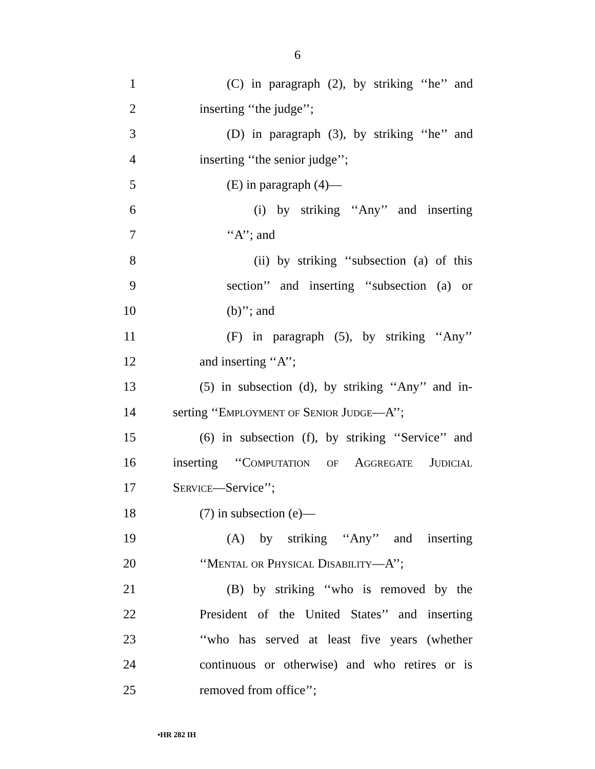6
1 (C) in paragraph (2), by striking ‘‘he’’ and
2 inserting ‘‘the judge’’;
3 (D) in paragraph (3), by striking ‘‘he’’ and
4 inserting ‘‘the senior judge’’;
5 (E) in paragraph (4)—
6 (i) by striking ‘‘Any’’ and inserting
7 ‘‘A’’; and
8 (ii) by striking ‘‘subsection (a) of this
9 section’’ and inserting ‘‘subsection (a) or
10 (b)’’; and
11 (F) in paragraph (5), by striking ‘‘Any’’
12 and inserting ‘‘A’’;
13 (5) in subsection (d), by striking ‘‘Any’’ and in-
14 serting ‘‘Employment of Senior Judge—A’’;
15 (6) in subsection (f), by striking ‘‘Service’’ and
16 inserting ‘‘Computation of Aggregate Judicial
17 Service—Service’’;
18 (7) in subsection (e)—
19 (A) by striking ‘‘Any’’ and inserting
20 ‘‘Mental or Physical Disability—A’’;
21 (B) by striking ‘‘who is removed by the
22 President of the United States’’ and inserting
23 ‘‘who has served at least five years (whether
24 continuous or otherwise) and who retires or is
25 removed from office’’;
•HR 282 IH